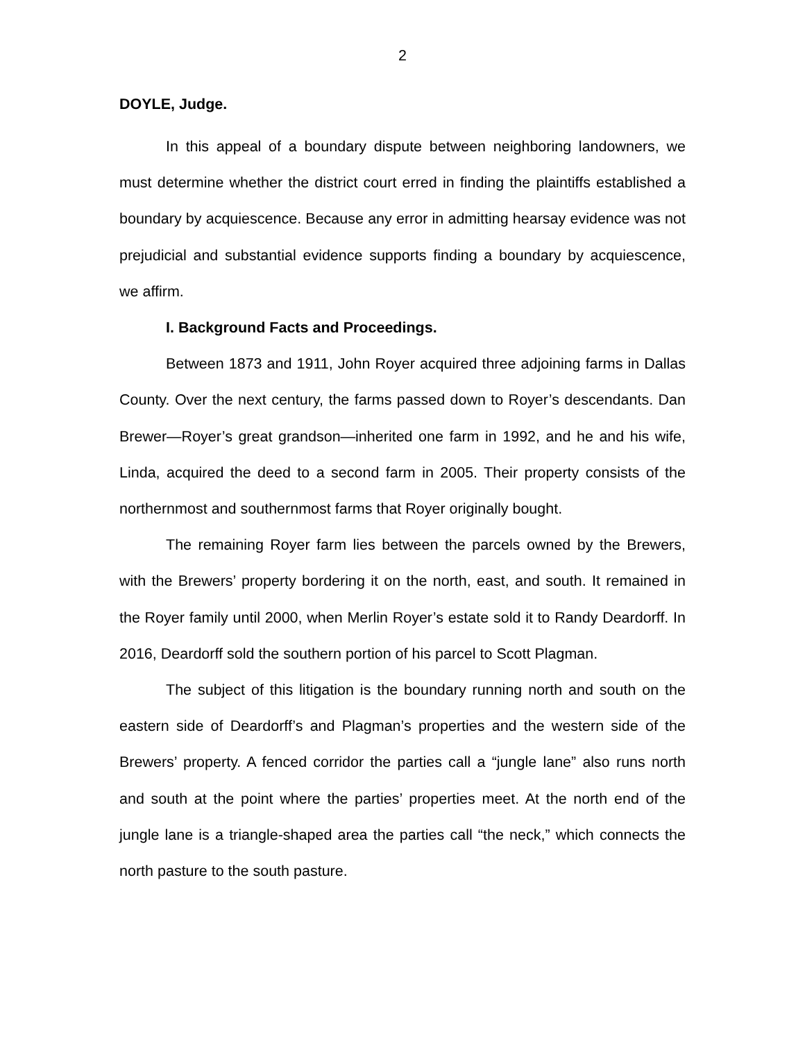2
DOYLE, Judge.
In this appeal of a boundary dispute between neighboring landowners, we must determine whether the district court erred in finding the plaintiffs established a boundary by acquiescence. Because any error in admitting hearsay evidence was not prejudicial and substantial evidence supports finding a boundary by acquiescence, we affirm.
I. Background Facts and Proceedings.
Between 1873 and 1911, John Royer acquired three adjoining farms in Dallas County. Over the next century, the farms passed down to Royer’s descendants. Dan Brewer—Royer’s great grandson—inherited one farm in 1992, and he and his wife, Linda, acquired the deed to a second farm in 2005. Their property consists of the northernmost and southernmost farms that Royer originally bought.
The remaining Royer farm lies between the parcels owned by the Brewers, with the Brewers’ property bordering it on the north, east, and south. It remained in the Royer family until 2000, when Merlin Royer’s estate sold it to Randy Deardorff. In 2016, Deardorff sold the southern portion of his parcel to Scott Plagman.
The subject of this litigation is the boundary running north and south on the eastern side of Deardorff’s and Plagman’s properties and the western side of the Brewers’ property. A fenced corridor the parties call a “jungle lane” also runs north and south at the point where the parties’ properties meet. At the north end of the jungle lane is a triangle-shaped area the parties call “the neck,” which connects the north pasture to the south pasture.